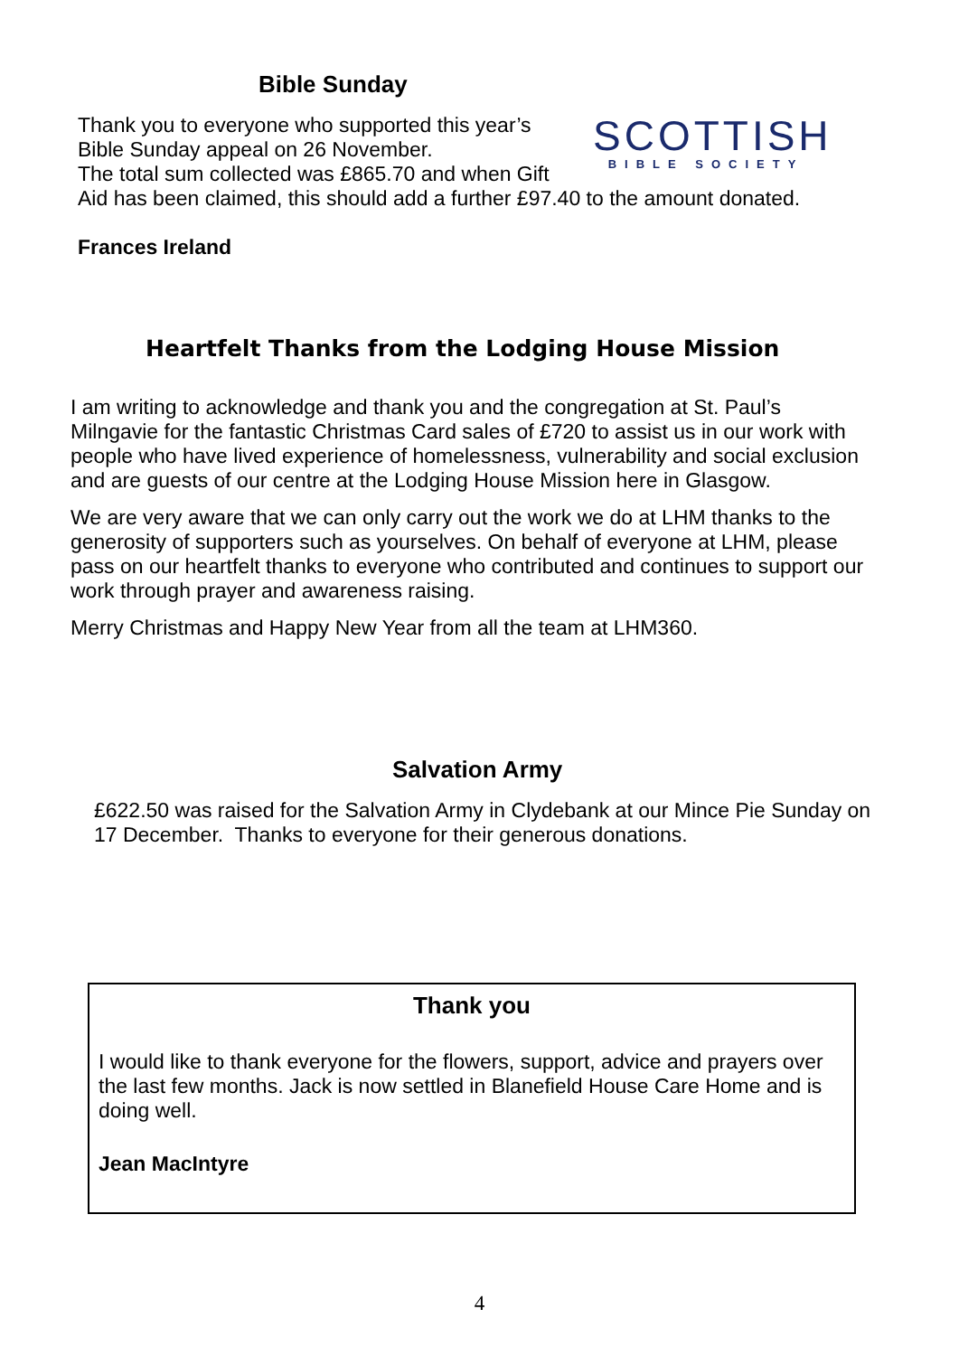Bible Sunday
SCOTTISH
BIBLE SOCIETY
Thank you to everyone who supported this year’s Bible Sunday appeal on 26 November.
The total sum collected was £865.70 and when Gift Aid has been claimed, this should add a further £97.40 to the amount donated.
Frances Ireland
Heartfelt Thanks from the Lodging House Mission
I am writing to acknowledge and thank you and the congregation at St. Paul’s Milngavie for the fantastic Christmas Card sales of £720 to assist us in our work with people who have lived experience of homelessness, vulnerability and social exclusion and are guests of our centre at the Lodging House Mission here in Glasgow.
We are very aware that we can only carry out the work we do at LHM thanks to the generosity of supporters such as yourselves. On behalf of everyone at LHM, please pass on our heartfelt thanks to everyone who contributed and continues to support our work through prayer and awareness raising.
Merry Christmas and Happy New Year from all the team at LHM360.
Salvation Army
£622.50 was raised for the Salvation Army in Clydebank at our Mince Pie Sunday on 17 December. Thanks to everyone for their generous donations.
Thank you
I would like to thank everyone for the flowers, support, advice and prayers over the last few months. Jack is now settled in Blanefield House Care Home and is doing well.
Jean MacIntyre
4